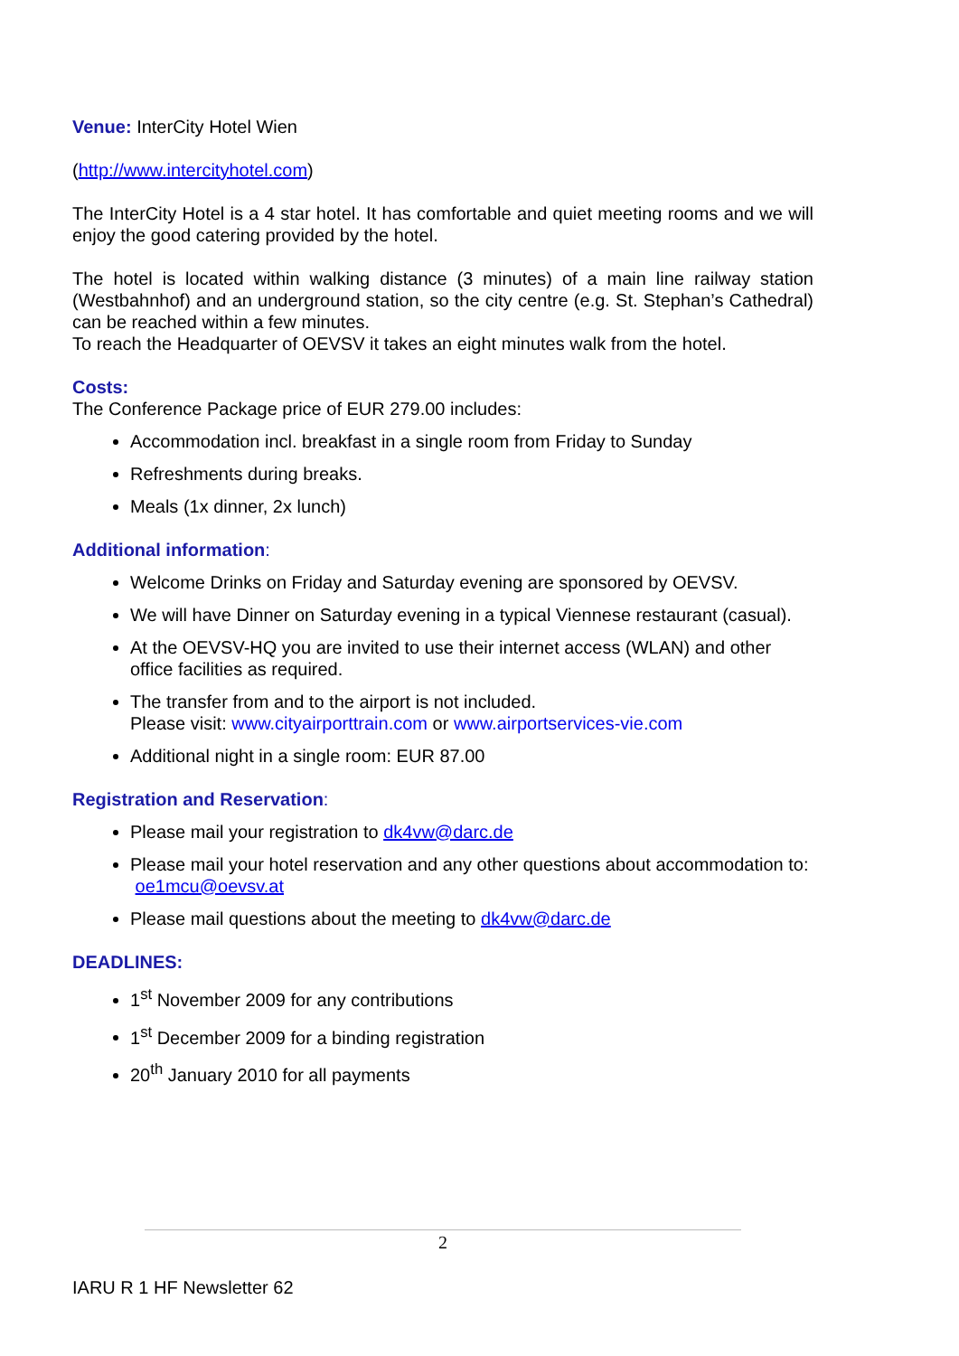Venue: InterCity Hotel Wien
(http://www.intercityhotel.com)
The InterCity Hotel is a 4 star hotel. It has comfortable and quiet meeting rooms and we will enjoy the good catering provided by the hotel.
The hotel is located within walking distance (3 minutes) of a main line railway station (Westbahnhof) and an underground station, so the city centre (e.g. St. Stephan’s Cathedral) can be reached within a few minutes.
To reach the Headquarter of OEVSV it takes an eight minutes walk from the hotel.
Costs:
The Conference Package price of EUR 279.00 includes:
Accommodation incl. breakfast in a single room from Friday to Sunday
Refreshments during breaks.
Meals (1x dinner, 2x lunch)
Additional information:
Welcome Drinks on Friday and Saturday evening are sponsored by OEVSV.
We will have Dinner on Saturday evening in a typical Viennese restaurant (casual).
At the OEVSV-HQ you are invited to use their internet access (WLAN) and other office facilities as required.
The transfer from and to the airport is not included.
Please visit: www.cityairporttrain.com or www.airportservices-vie.com
Additional night in a single room: EUR 87.00
Registration and Reservation:
Please mail your registration to dk4vw@darc.de
Please mail your hotel reservation and any other questions about accommodation to: oe1mcu@oevsv.at
Please mail questions about the meeting to dk4vw@darc.de
DEADLINES:
1<sup>st</sup> November 2009 for any contributions
1<sup>st</sup> December 2009 for a binding registration
20<sup>th</sup> January 2010 for all payments
2
IARU R 1 HF Newsletter 62